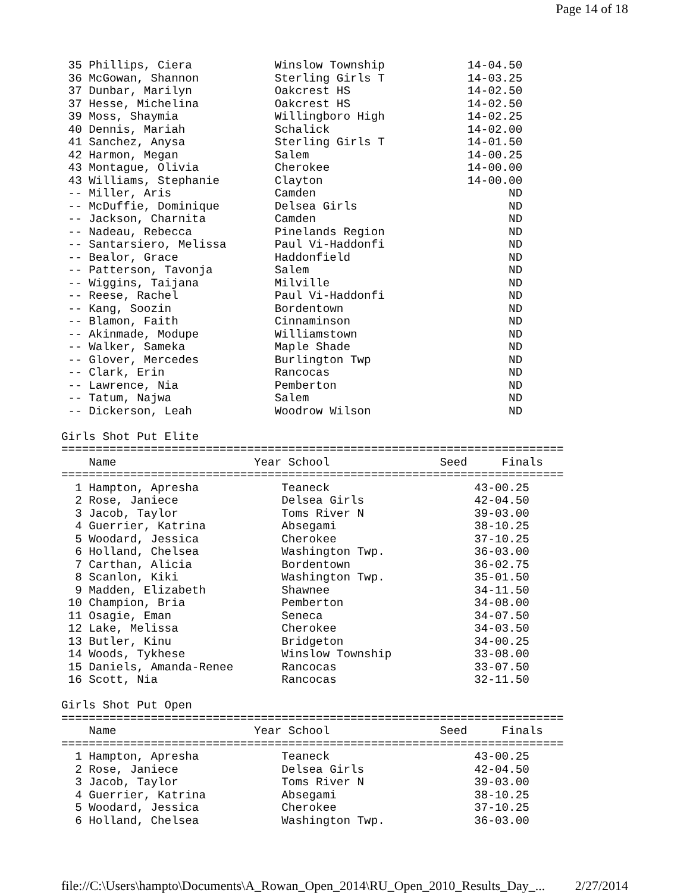Page 14 of 18
 35 Phillips, Ciera            Winslow Township            14-04.50
 36 McGowan, Shannon           Sterling Girls T            14-03.25
 37 Dunbar, Marilyn            Oakcrest HS                 14-02.50
 37 Hesse, Michelina           Oakcrest HS                 14-02.50
 39 Moss, Shaymia              Willingboro High            14-02.25
 40 Dennis, Mariah             Schalick                    14-02.00
 41 Sanchez, Anysa             Sterling Girls T            14-01.50
 42 Harmon, Megan              Salem                       14-00.25
 43 Montague, Olivia           Cherokee                    14-00.00
 43 Williams, Stephanie        Clayton                     14-00.00
 -- Miller, Aris               Camden                            ND
 -- McDuffie, Dominique        Delsea Girls                      ND
 -- Jackson, Charnita          Camden                            ND
 -- Nadeau, Rebecca            Pinelands Region                  ND
 -- Santarsiero, Melissa       Paul Vi-Haddonfi                  ND
 -- Bealor, Grace              Haddonfield                       ND
 -- Patterson, Tavonja         Salem                             ND
 -- Wiggins, Taijana           Milville                          ND
 -- Reese, Rachel              Paul Vi-Haddonfi                  ND
 -- Kang, Soozin               Bordentown                        ND
 -- Blamon, Faith              Cinnaminson                       ND
 -- Akinmade, Modupe           Williamstown                      ND
 -- Walker, Sameka             Maple Shade                       ND
 -- Glover, Mercedes           Burlington Twp                    ND
 -- Clark, Erin                Rancocas                          ND
 -- Lawrence, Nia              Pemberton                         ND
 -- Tatum, Najwa               Salem                             ND
 -- Dickerson, Leah            Woodrow Wilson                    ND

Girls Shot Put Elite
=========================================================================
    Name                    Year School                Seed     Finals
=========================================================================
  1 Hampton, Apresha            Teaneck                     43-00.25
  2 Rose, Janiece               Delsea Girls                42-04.50
  3 Jacob, Taylor               Toms River N                39-03.00
  4 Guerrier, Katrina           Absegami                    38-10.25
  5 Woodard, Jessica            Cherokee                    37-10.25
  6 Holland, Chelsea            Washington Twp.             36-03.00
  7 Carthan, Alicia             Bordentown                  36-02.75
  8 Scanlon, Kiki               Washington Twp.             35-01.50
  9 Madden, Elizabeth           Shawnee                     34-11.50
 10 Champion, Bria              Pemberton                   34-08.00
 11 Osagie, Eman                Seneca                      34-07.50
 12 Lake, Melissa               Cherokee                    34-03.50
 13 Butler, Kinu                Bridgeton                   34-00.25
 14 Woods, Tykhese              Winslow Township            33-08.00
 15 Daniels, Amanda-Renee       Rancocas                    33-07.50
 16 Scott, Nia                  Rancocas                    32-11.50

Girls Shot Put Open
=========================================================================
    Name                    Year School                Seed     Finals
=========================================================================
  1 Hampton, Apresha            Teaneck                     43-00.25
  2 Rose, Janiece               Delsea Girls                42-04.50
  3 Jacob, Taylor               Toms River N                39-03.00
  4 Guerrier, Katrina           Absegami                    38-10.25
  5 Woodard, Jessica            Cherokee                    37-10.25
  6 Holland, Chelsea            Washington Twp.             36-03.00
file://C:\Users\hampto\Documents\A_Rowan_Open_2014\RU_Open_2010_Results_Day_... 2/27/2014